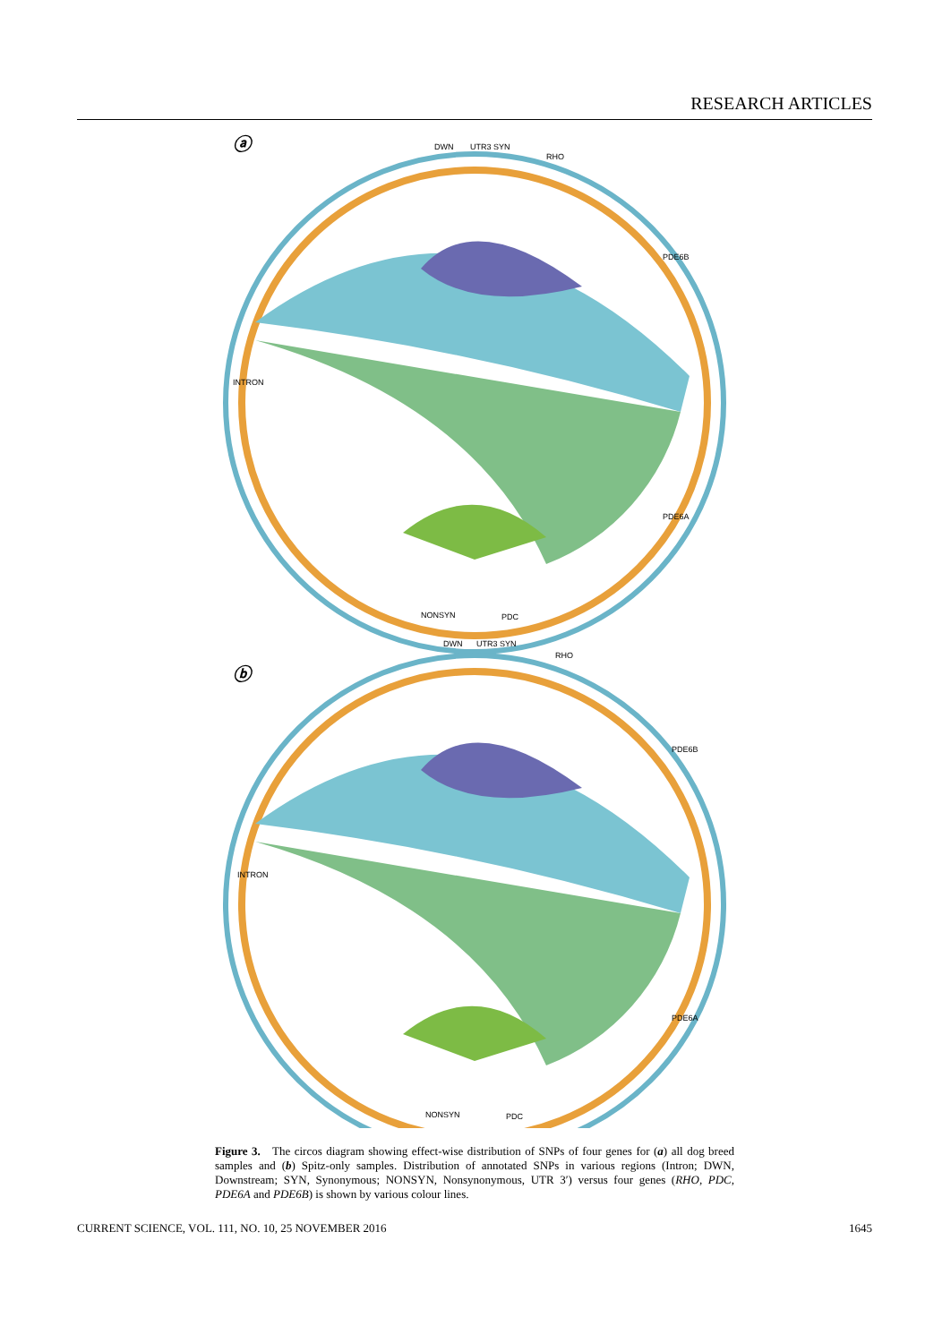RESEARCH ARTICLES
ⓐ
DWN
UTR3 SYN
RHO
PDE6B
PDE6A
INTRON
NONSYN
PDC
ⓑ
DWN
UTR3 SYN
RHO
PDE6B
PDE6A
INTRON
NONSYN
PDC
Figure 3. The circos diagram showing effect-wise distribution of SNPs of four genes for (a) all dog breed samples and (b) Spitz-only samples. Distribution of annotated SNPs in various regions (Intron; DWN, Downstream; SYN, Synonymous; NONSYN, Nonsynonymous, UTR 3′) versus four genes (RHO, PDC, PDE6A and PDE6B) is shown by various colour lines.
CURRENT SCIENCE, VOL. 111, NO. 10, 25 NOVEMBER 2016 1645